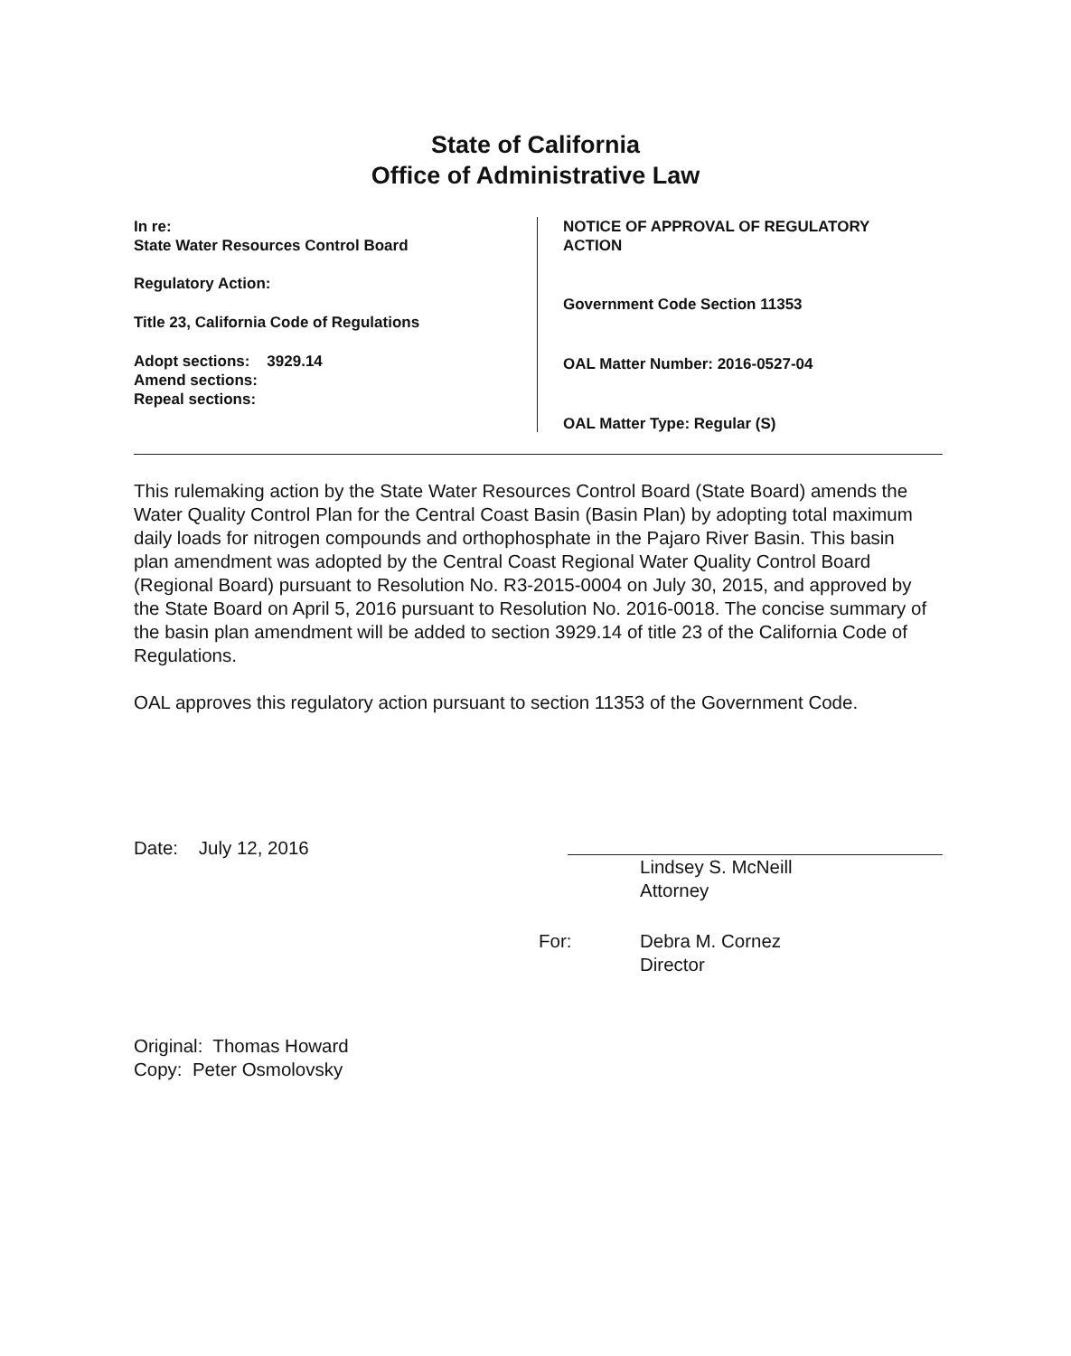State of California
Office of Administrative Law
In re:
State Water Resources Control Board
Regulatory Action:
Title 23, California Code of Regulations
Adopt sections: 3929.14
Amend sections:
Repeal sections:
NOTICE OF APPROVAL OF REGULATORY
ACTION
Government Code Section 11353
OAL Matter Number: 2016-0527-04
OAL Matter Type: Regular (S)
This rulemaking action by the State Water Resources Control Board (State Board) amends the Water Quality Control Plan for the Central Coast Basin (Basin Plan) by adopting total maximum daily loads for nitrogen compounds and orthophosphate in the Pajaro River Basin. This basin plan amendment was adopted by the Central Coast Regional Water Quality Control Board (Regional Board) pursuant to Resolution No. R3-2015-0004 on July 30, 2015, and approved by the State Board on April 5, 2016 pursuant to Resolution No. 2016-0018. The concise summary of the basin plan amendment will be added to section 3929.14 of title 23 of the California Code of Regulations.
OAL approves this regulatory action pursuant to section 11353 of the Government Code.
Date: July 12, 2016
Lindsey S. McNeill
Attorney
For: Debra M. Cornez
Director
Original: Thomas Howard
Copy: Peter Osmolovsky